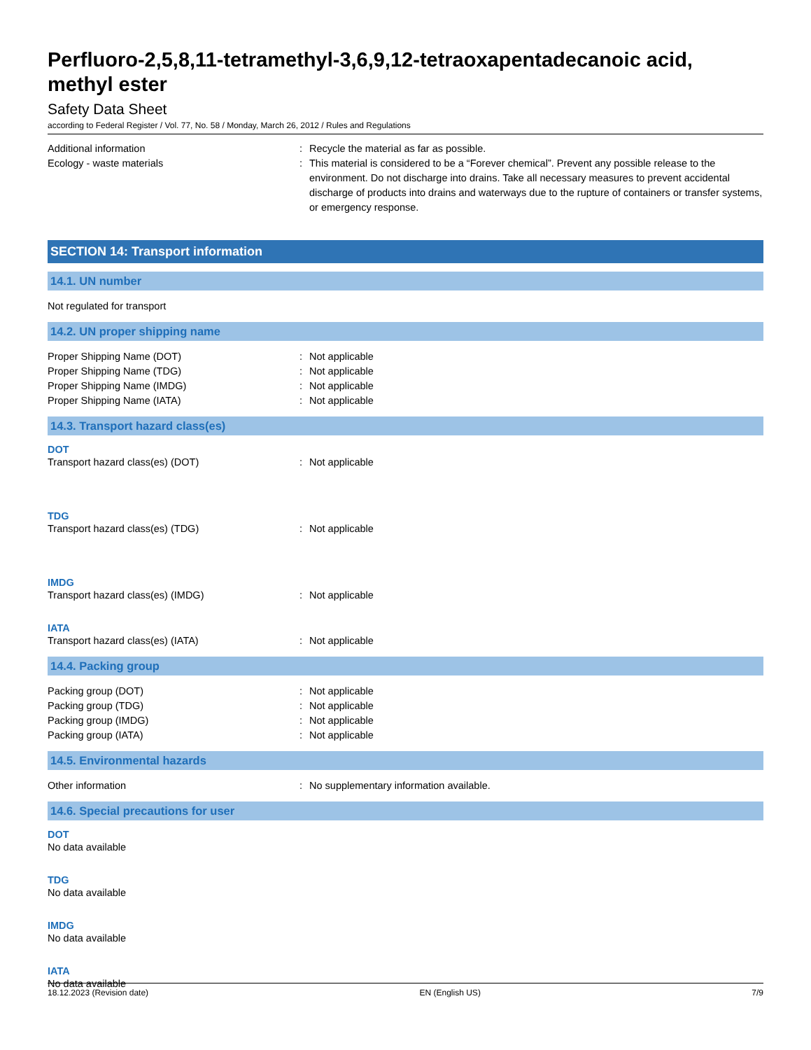Perfluoro-2,5,8,11-tetramethyl-3,6,9,12-tetraoxapentadecanoic acid, methyl ester
Safety Data Sheet
according to Federal Register / Vol. 77, No. 58 / Monday, March 26, 2012 / Rules and Regulations
Additional information : Recycle the material as far as possible.
Ecology - waste materials : This material is considered to be a “Forever chemical”. Prevent any possible release to the environment. Do not discharge into drains. Take all necessary measures to prevent accidental discharge of products into drains and waterways due to the rupture of containers or transfer systems, or emergency response.
SECTION 14: Transport information
14.1. UN number
Not regulated for transport
14.2. UN proper shipping name
Proper Shipping Name (DOT) : Not applicable
Proper Shipping Name (TDG) : Not applicable
Proper Shipping Name (IMDG) : Not applicable
Proper Shipping Name (IATA) : Not applicable
14.3. Transport hazard class(es)
DOT
Transport hazard class(es) (DOT) : Not applicable
TDG
Transport hazard class(es) (TDG) : Not applicable
IMDG
Transport hazard class(es) (IMDG) : Not applicable
IATA
Transport hazard class(es) (IATA) : Not applicable
14.4. Packing group
Packing group (DOT) : Not applicable
Packing group (TDG) : Not applicable
Packing group (IMDG) : Not applicable
Packing group (IATA) : Not applicable
14.5. Environmental hazards
Other information : No supplementary information available.
14.6. Special precautions for user
DOT
No data available
TDG
No data available
IMDG
No data available
IATA
No data available
18.12.2023 (Revision date) EN (English US) 7/9